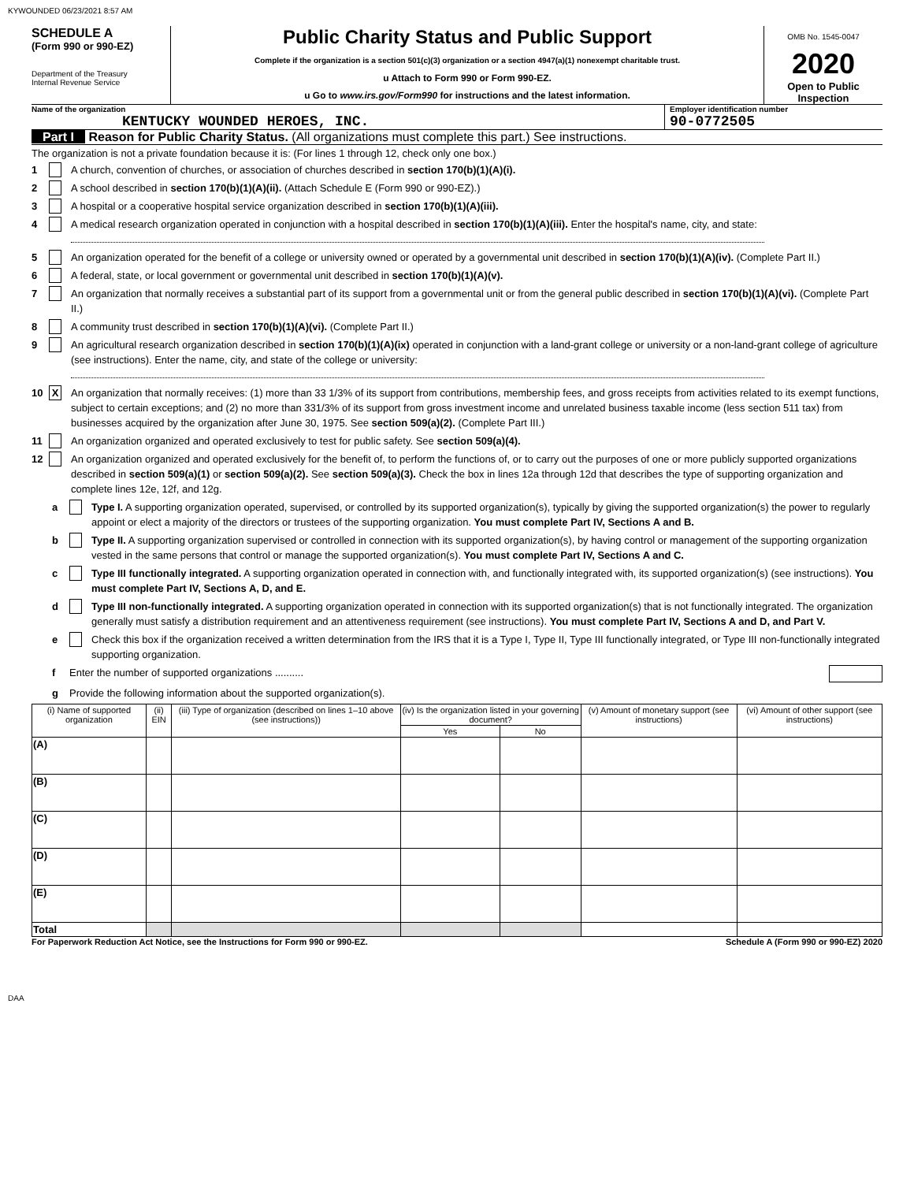KYWOUNDED 06/23/2021 8:57 AM
SCHEDULE A
(Form 990 or 990-EZ)
Department of the Treasury
Internal Revenue Service
Public Charity Status and Public Support
Complete if the organization is a section 501(c)(3) organization or a section 4947(a)(1) nonexempt charitable trust.
u Attach to Form 990 or Form 990-EZ.
u Go to www.irs.gov/Form990 for instructions and the latest information.
OMB No. 1545-0047
2020
Open to Public
Inspection
Name of the organization
KENTUCKY WOUNDED HEROES, INC.
Employer identification number
90-0772505
Part I Reason for Public Charity Status. (All organizations must complete this part.) See instructions.
The organization is not a private foundation because it is: (For lines 1 through 12, check only one box.)
1 A church, convention of churches, or association of churches described in section 170(b)(1)(A)(i).
2 A school described in section 170(b)(1)(A)(ii). (Attach Schedule E (Form 990 or 990-EZ).)
3 A hospital or a cooperative hospital service organization described in section 170(b)(1)(A)(iii).
4 A medical research organization operated in conjunction with a hospital described in section 170(b)(1)(A)(iii). Enter the hospital's name, city, and state:
5 An organization operated for the benefit of a college or university owned or operated by a governmental unit described in section 170(b)(1)(A)(iv). (Complete Part II.)
6 A federal, state, or local government or governmental unit described in section 170(b)(1)(A)(v).
7 An organization that normally receives a substantial part of its support from a governmental unit or from the general public described in section 170(b)(1)(A)(vi). (Complete Part II.)
8 A community trust described in section 170(b)(1)(A)(vi). (Complete Part II.)
9 An agricultural research organization described in section 170(b)(1)(A)(ix) operated in conjunction with a land-grant college or university or a non-land-grant college of agriculture (see instructions). Enter the name, city, and state of the college or university:
10 X An organization that normally receives: (1) more than 33 1/3% of its support from contributions, membership fees, and gross receipts from activities related to its exempt functions, subject to certain exceptions; and (2) no more than 331/3% of its support from gross investment income and unrelated business taxable income (less section 511 tax) from businesses acquired by the organization after June 30, 1975. See section 509(a)(2). (Complete Part III.)
11 An organization organized and operated exclusively to test for public safety. See section 509(a)(4).
12 An organization organized and operated exclusively for the benefit of, to perform the functions of, or to carry out the purposes of one or more publicly supported organizations described in section 509(a)(1) or section 509(a)(2). See section 509(a)(3). Check the box in lines 12a through 12d that describes the type of supporting organization and complete lines 12e, 12f, and 12g.
a Type I. A supporting organization operated, supervised, or controlled by its supported organization(s), typically by giving the supported organization(s) the power to regularly appoint or elect a majority of the directors or trustees of the supporting organization. You must complete Part IV, Sections A and B.
b Type II. A supporting organization supervised or controlled in connection with its supported organization(s), by having control or management of the supporting organization vested in the same persons that control or manage the supported organization(s). You must complete Part IV, Sections A and C.
c Type III functionally integrated. A supporting organization operated in connection with, and functionally integrated with, its supported organization(s) (see instructions). You must complete Part IV, Sections A, D, and E.
d Type III non-functionally integrated. A supporting organization operated in connection with its supported organization(s) that is not functionally integrated. The organization generally must satisfy a distribution requirement and an attentiveness requirement (see instructions). You must complete Part IV, Sections A and D, and Part V.
e Check this box if the organization received a written determination from the IRS that it is a Type I, Type II, Type III functionally integrated, or Type III non-functionally integrated supporting organization.
f Enter the number of supported organizations ..........
g Provide the following information about the supported organization(s).
| (i) Name of supported organization | (ii) EIN | (iii) Type of organization (described on lines 1–10 above (see instructions)) | (iv) Is the organization listed in your governing document? | | (v) Amount of monetary support (see instructions) | (vi) Amount of other support (see instructions) |
| --- | --- | --- | --- | --- | --- | --- |
| | | | Yes | No | | |
| (A) | | | | | | |
| (B) | | | | | | |
| (C) | | | | | | |
| (D) | | | | | | |
| (E) | | | | | | |
| Total | | | | | | |
For Paperwork Reduction Act Notice, see the Instructions for Form 990 or 990-EZ. Schedule A (Form 990 or 990-EZ) 2020
DAA